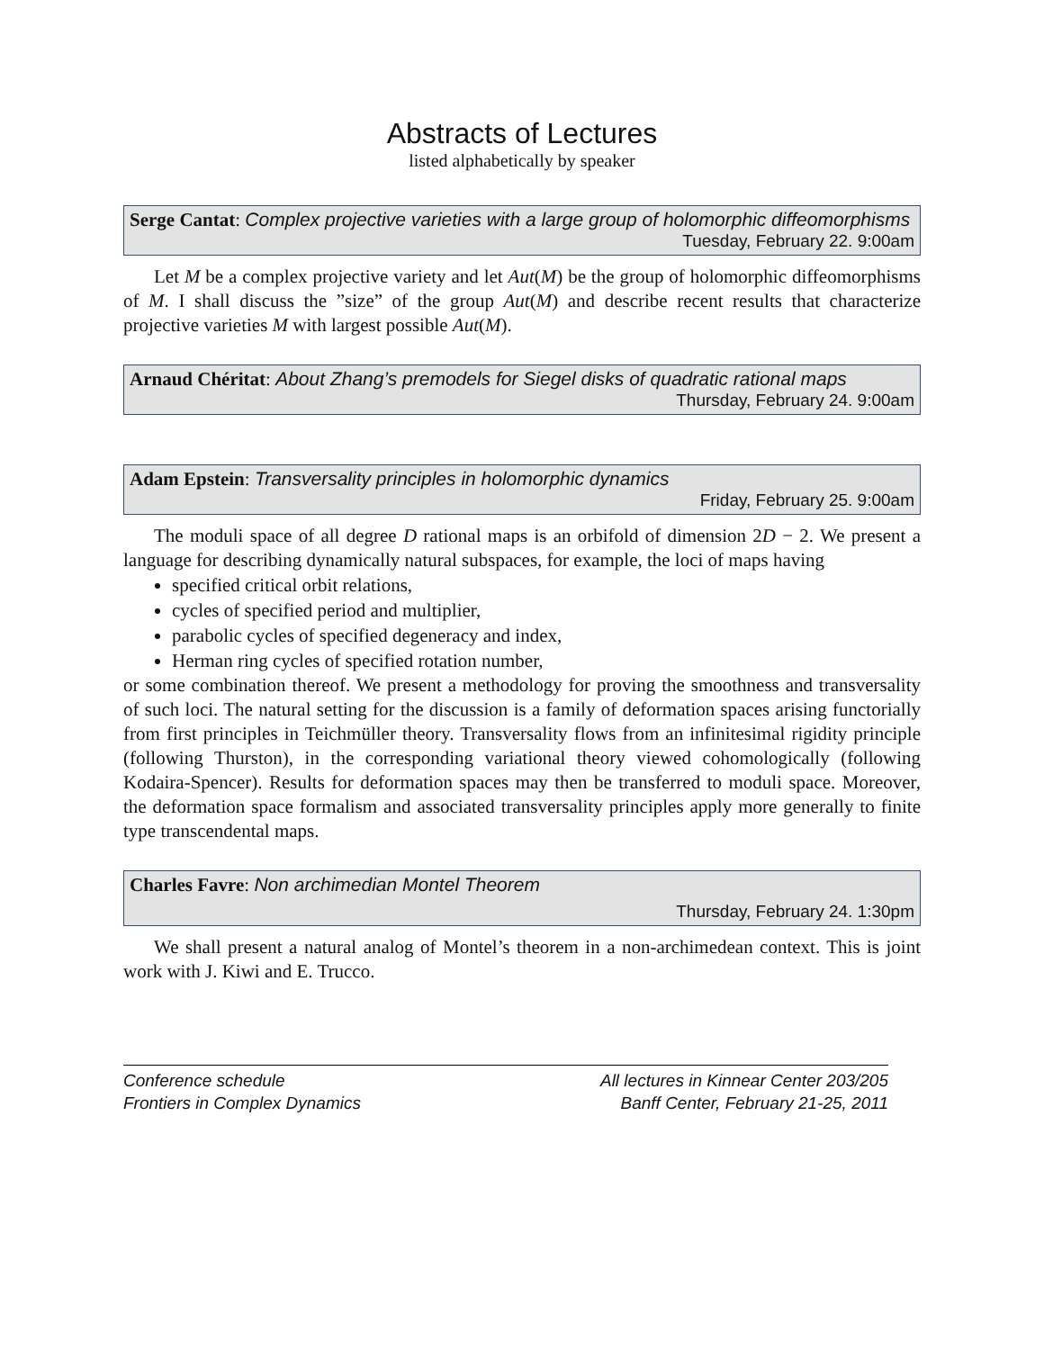Abstracts of Lectures
listed alphabetically by speaker
Serge Cantat: Complex projective varieties with a large group of holomorphic diffeomorphisms
Tuesday, February 22. 9:00am
Let M be a complex projective variety and let Aut(M) be the group of holomorphic diffeomorphisms of M. I shall discuss the ”size” of the group Aut(M) and describe recent results that characterize projective varieties M with largest possible Aut(M).
Arnaud Chéritat: About Zhang’s premodels for Siegel disks of quadratic rational maps
Thursday, February 24. 9:00am
Adam Epstein: Transversality principles in holomorphic dynamics
Friday, February 25. 9:00am
The moduli space of all degree D rational maps is an orbifold of dimension 2D − 2. We present a language for describing dynamically natural subspaces, for example, the loci of maps having
specified critical orbit relations,
cycles of specified period and multiplier,
parabolic cycles of specified degeneracy and index,
Herman ring cycles of specified rotation number,
or some combination thereof. We present a methodology for proving the smoothness and transversality of such loci. The natural setting for the discussion is a family of deformation spaces arising functorially from first principles in Teichmüller theory. Transversality flows from an infinitesimal rigidity principle (following Thurston), in the corresponding variational theory viewed cohomologically (following Kodaira-Spencer). Results for deformation spaces may then be transferred to moduli space. Moreover, the deformation space formalism and associated transversality principles apply more generally to finite type transcendental maps.
Charles Favre: Non archimedian Montel Theorem
Thursday, February 24. 1:30pm
We shall present a natural analog of Montel’s theorem in a non-archimedean context. This is joint work with J. Kiwi and E. Trucco.
Conference schedule
Frontiers in Complex Dynamics
All lectures in Kinnear Center 203/205
Banff Center, February 21-25, 2011